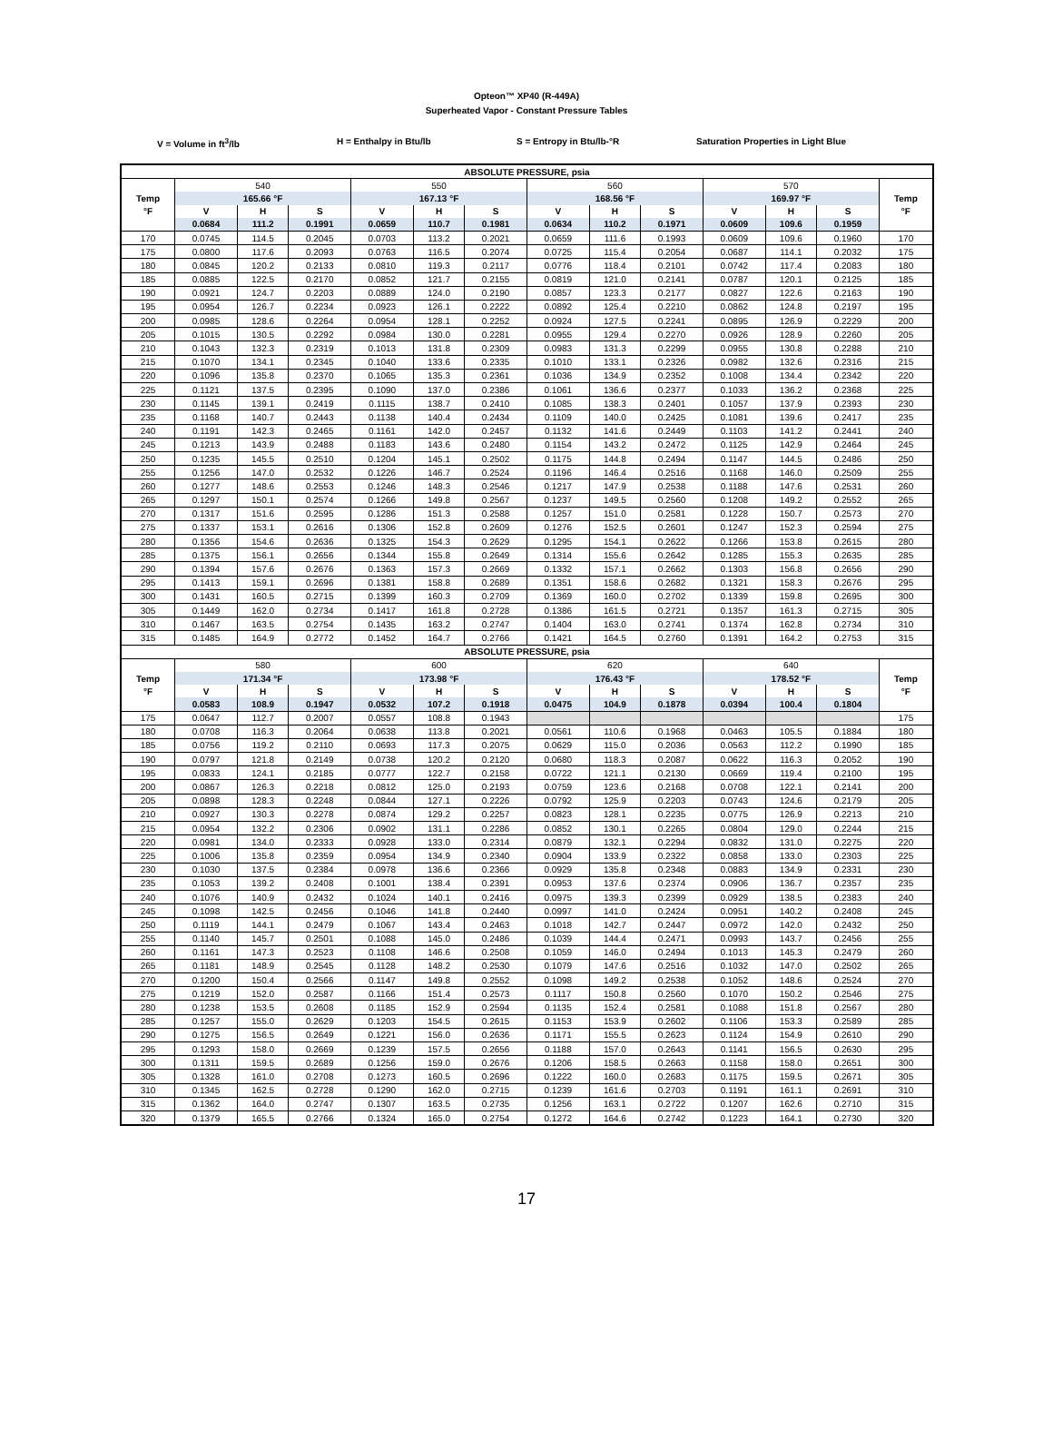Opteon™ XP40 (R-449A)
Superheated Vapor - Constant Pressure Tables
V = Volume in ft<sup>3</sup>/lb H = Enthalpy in Btu/lb S = Entropy in Btu/lb-°R Saturation Properties in Light Blue
| ABSOLUTE PRESSURE, psia | | | | | | | | | | | | | |
| --- | --- | --- | --- | --- | --- | --- | --- | --- | --- | --- | --- | --- | --- |
| | 540 | | | 550 | | | 560 | | | 570 | | | |
| Temp | 165.66 °F | | | 167.13 °F | | | 168.56 °F | | | 169.97 °F | | | Temp |
| °F | V | H | S | V | H | S | V | H | S | V | H | S | °F |
| | 0.0684 | 111.2 | 0.1991 | 0.0659 | 110.7 | 0.1981 | 0.0634 | 110.2 | 0.1971 | 0.0609 | 109.6 | 0.1959 | |
| 170 | 0.0745 | 114.5 | 0.2045 | 0.0703 | 113.2 | 0.2021 | 0.0659 | 111.6 | 0.1993 | 0.0609 | 109.6 | 0.1960 | 170 |
| 175 | 0.0800 | 117.6 | 0.2093 | 0.0763 | 116.5 | 0.2074 | 0.0725 | 115.4 | 0.2054 | 0.0687 | 114.1 | 0.2032 | 175 |
| 180 | 0.0845 | 120.2 | 0.2133 | 0.0810 | 119.3 | 0.2117 | 0.0776 | 118.4 | 0.2101 | 0.0742 | 117.4 | 0.2083 | 180 |
| 185 | 0.0885 | 122.5 | 0.2170 | 0.0852 | 121.7 | 0.2155 | 0.0819 | 121.0 | 0.2141 | 0.0787 | 120.1 | 0.2125 | 185 |
| 190 | 0.0921 | 124.7 | 0.2203 | 0.0889 | 124.0 | 0.2190 | 0.0857 | 123.3 | 0.2177 | 0.0827 | 122.6 | 0.2163 | 190 |
| 195 | 0.0954 | 126.7 | 0.2234 | 0.0923 | 126.1 | 0.2222 | 0.0892 | 125.4 | 0.2210 | 0.0862 | 124.8 | 0.2197 | 195 |
| 200 | 0.0985 | 128.6 | 0.2264 | 0.0954 | 128.1 | 0.2252 | 0.0924 | 127.5 | 0.2241 | 0.0895 | 126.9 | 0.2229 | 200 |
| 205 | 0.1015 | 130.5 | 0.2292 | 0.0984 | 130.0 | 0.2281 | 0.0955 | 129.4 | 0.2270 | 0.0926 | 128.9 | 0.2260 | 205 |
| 210 | 0.1043 | 132.3 | 0.2319 | 0.1013 | 131.8 | 0.2309 | 0.0983 | 131.3 | 0.2299 | 0.0955 | 130.8 | 0.2288 | 210 |
| 215 | 0.1070 | 134.1 | 0.2345 | 0.1040 | 133.6 | 0.2335 | 0.1010 | 133.1 | 0.2326 | 0.0982 | 132.6 | 0.2316 | 215 |
| 220 | 0.1096 | 135.8 | 0.2370 | 0.1065 | 135.3 | 0.2361 | 0.1036 | 134.9 | 0.2352 | 0.1008 | 134.4 | 0.2342 | 220 |
| 225 | 0.1121 | 137.5 | 0.2395 | 0.1090 | 137.0 | 0.2386 | 0.1061 | 136.6 | 0.2377 | 0.1033 | 136.2 | 0.2368 | 225 |
| 230 | 0.1145 | 139.1 | 0.2419 | 0.1115 | 138.7 | 0.2410 | 0.1085 | 138.3 | 0.2401 | 0.1057 | 137.9 | 0.2393 | 230 |
| 235 | 0.1168 | 140.7 | 0.2443 | 0.1138 | 140.4 | 0.2434 | 0.1109 | 140.0 | 0.2425 | 0.1081 | 139.6 | 0.2417 | 235 |
| 240 | 0.1191 | 142.3 | 0.2465 | 0.1161 | 142.0 | 0.2457 | 0.1132 | 141.6 | 0.2449 | 0.1103 | 141.2 | 0.2441 | 240 |
| 245 | 0.1213 | 143.9 | 0.2488 | 0.1183 | 143.6 | 0.2480 | 0.1154 | 143.2 | 0.2472 | 0.1125 | 142.9 | 0.2464 | 245 |
| 250 | 0.1235 | 145.5 | 0.2510 | 0.1204 | 145.1 | 0.2502 | 0.1175 | 144.8 | 0.2494 | 0.1147 | 144.5 | 0.2486 | 250 |
| 255 | 0.1256 | 147.0 | 0.2532 | 0.1226 | 146.7 | 0.2524 | 0.1196 | 146.4 | 0.2516 | 0.1168 | 146.0 | 0.2509 | 255 |
| 260 | 0.1277 | 148.6 | 0.2553 | 0.1246 | 148.3 | 0.2546 | 0.1217 | 147.9 | 0.2538 | 0.1188 | 147.6 | 0.2531 | 260 |
| 265 | 0.1297 | 150.1 | 0.2574 | 0.1266 | 149.8 | 0.2567 | 0.1237 | 149.5 | 0.2560 | 0.1208 | 149.2 | 0.2552 | 265 |
| 270 | 0.1317 | 151.6 | 0.2595 | 0.1286 | 151.3 | 0.2588 | 0.1257 | 151.0 | 0.2581 | 0.1228 | 150.7 | 0.2573 | 270 |
| 275 | 0.1337 | 153.1 | 0.2616 | 0.1306 | 152.8 | 0.2609 | 0.1276 | 152.5 | 0.2601 | 0.1247 | 152.3 | 0.2594 | 275 |
| 280 | 0.1356 | 154.6 | 0.2636 | 0.1325 | 154.3 | 0.2629 | 0.1295 | 154.1 | 0.2622 | 0.1266 | 153.8 | 0.2615 | 280 |
| 285 | 0.1375 | 156.1 | 0.2656 | 0.1344 | 155.8 | 0.2649 | 0.1314 | 155.6 | 0.2642 | 0.1285 | 155.3 | 0.2635 | 285 |
| 290 | 0.1394 | 157.6 | 0.2676 | 0.1363 | 157.3 | 0.2669 | 0.1332 | 157.1 | 0.2662 | 0.1303 | 156.8 | 0.2656 | 290 |
| 295 | 0.1413 | 159.1 | 0.2696 | 0.1381 | 158.8 | 0.2689 | 0.1351 | 158.6 | 0.2682 | 0.1321 | 158.3 | 0.2676 | 295 |
| 300 | 0.1431 | 160.5 | 0.2715 | 0.1399 | 160.3 | 0.2709 | 0.1369 | 160.0 | 0.2702 | 0.1339 | 159.8 | 0.2695 | 300 |
| 305 | 0.1449 | 162.0 | 0.2734 | 0.1417 | 161.8 | 0.2728 | 0.1386 | 161.5 | 0.2721 | 0.1357 | 161.3 | 0.2715 | 305 |
| 310 | 0.1467 | 163.5 | 0.2754 | 0.1435 | 163.2 | 0.2747 | 0.1404 | 163.0 | 0.2741 | 0.1374 | 162.8 | 0.2734 | 310 |
| 315 | 0.1485 | 164.9 | 0.2772 | 0.1452 | 164.7 | 0.2766 | 0.1421 | 164.5 | 0.2760 | 0.1391 | 164.2 | 0.2753 | 315 |
| ABSOLUTE PRESSURE, psia | | | | | | | | | | | | | |
| | 580 | | | 600 | | | 620 | | | 640 | | | |
| Temp | 171.34 °F | | | 173.98 °F | | | 176.43 °F | | | 178.52 °F | | | Temp |
| °F | V | H | S | V | H | S | V | H | S | V | H | S | °F |
| | 0.0583 | 108.9 | 0.1947 | 0.0532 | 107.2 | 0.1918 | 0.0475 | 104.9 | 0.1878 | 0.0394 | 100.4 | 0.1804 | |
| 175 | 0.0647 | 112.7 | 0.2007 | 0.0557 | 108.8 | 0.1943 | | | | | | | 175 |
| 180 | 0.0708 | 116.3 | 0.2064 | 0.0638 | 113.8 | 0.2021 | 0.0561 | 110.6 | 0.1968 | 0.0463 | 105.5 | 0.1884 | 180 |
| 185 | 0.0756 | 119.2 | 0.2110 | 0.0693 | 117.3 | 0.2075 | 0.0629 | 115.0 | 0.2036 | 0.0563 | 112.2 | 0.1990 | 185 |
| 190 | 0.0797 | 121.8 | 0.2149 | 0.0738 | 120.2 | 0.2120 | 0.0680 | 118.3 | 0.2087 | 0.0622 | 116.3 | 0.2052 | 190 |
| 195 | 0.0833 | 124.1 | 0.2185 | 0.0777 | 122.7 | 0.2158 | 0.0722 | 121.1 | 0.2130 | 0.0669 | 119.4 | 0.2100 | 195 |
| 200 | 0.0867 | 126.3 | 0.2218 | 0.0812 | 125.0 | 0.2193 | 0.0759 | 123.6 | 0.2168 | 0.0708 | 122.1 | 0.2141 | 200 |
| 205 | 0.0898 | 128.3 | 0.2248 | 0.0844 | 127.1 | 0.2226 | 0.0792 | 125.9 | 0.2203 | 0.0743 | 124.6 | 0.2179 | 205 |
| 210 | 0.0927 | 130.3 | 0.2278 | 0.0874 | 129.2 | 0.2257 | 0.0823 | 128.1 | 0.2235 | 0.0775 | 126.9 | 0.2213 | 210 |
| 215 | 0.0954 | 132.2 | 0.2306 | 0.0902 | 131.1 | 0.2286 | 0.0852 | 130.1 | 0.2265 | 0.0804 | 129.0 | 0.2244 | 215 |
| 220 | 0.0981 | 134.0 | 0.2333 | 0.0928 | 133.0 | 0.2314 | 0.0879 | 132.1 | 0.2294 | 0.0832 | 131.0 | 0.2275 | 220 |
| 225 | 0.1006 | 135.8 | 0.2359 | 0.0954 | 134.9 | 0.2340 | 0.0904 | 133.9 | 0.2322 | 0.0858 | 133.0 | 0.2303 | 225 |
| 230 | 0.1030 | 137.5 | 0.2384 | 0.0978 | 136.6 | 0.2366 | 0.0929 | 135.8 | 0.2348 | 0.0883 | 134.9 | 0.2331 | 230 |
| 235 | 0.1053 | 139.2 | 0.2408 | 0.1001 | 138.4 | 0.2391 | 0.0953 | 137.6 | 0.2374 | 0.0906 | 136.7 | 0.2357 | 235 |
| 240 | 0.1076 | 140.9 | 0.2432 | 0.1024 | 140.1 | 0.2416 | 0.0975 | 139.3 | 0.2399 | 0.0929 | 138.5 | 0.2383 | 240 |
| 245 | 0.1098 | 142.5 | 0.2456 | 0.1046 | 141.8 | 0.2440 | 0.0997 | 141.0 | 0.2424 | 0.0951 | 140.2 | 0.2408 | 245 |
| 250 | 0.1119 | 144.1 | 0.2479 | 0.1067 | 143.4 | 0.2463 | 0.1018 | 142.7 | 0.2447 | 0.0972 | 142.0 | 0.2432 | 250 |
| 255 | 0.1140 | 145.7 | 0.2501 | 0.1088 | 145.0 | 0.2486 | 0.1039 | 144.4 | 0.2471 | 0.0993 | 143.7 | 0.2456 | 255 |
| 260 | 0.1161 | 147.3 | 0.2523 | 0.1108 | 146.6 | 0.2508 | 0.1059 | 146.0 | 0.2494 | 0.1013 | 145.3 | 0.2479 | 260 |
| 265 | 0.1181 | 148.9 | 0.2545 | 0.1128 | 148.2 | 0.2530 | 0.1079 | 147.6 | 0.2516 | 0.1032 | 147.0 | 0.2502 | 265 |
| 270 | 0.1200 | 150.4 | 0.2566 | 0.1147 | 149.8 | 0.2552 | 0.1098 | 149.2 | 0.2538 | 0.1052 | 148.6 | 0.2524 | 270 |
| 275 | 0.1219 | 152.0 | 0.2587 | 0.1166 | 151.4 | 0.2573 | 0.1117 | 150.8 | 0.2560 | 0.1070 | 150.2 | 0.2546 | 275 |
| 280 | 0.1238 | 153.5 | 0.2608 | 0.1185 | 152.9 | 0.2594 | 0.1135 | 152.4 | 0.2581 | 0.1088 | 151.8 | 0.2567 | 280 |
| 285 | 0.1257 | 155.0 | 0.2629 | 0.1203 | 154.5 | 0.2615 | 0.1153 | 153.9 | 0.2602 | 0.1106 | 153.3 | 0.2589 | 285 |
| 290 | 0.1275 | 156.5 | 0.2649 | 0.1221 | 156.0 | 0.2636 | 0.1171 | 155.5 | 0.2623 | 0.1124 | 154.9 | 0.2610 | 290 |
| 295 | 0.1293 | 158.0 | 0.2669 | 0.1239 | 157.5 | 0.2656 | 0.1188 | 157.0 | 0.2643 | 0.1141 | 156.5 | 0.2630 | 295 |
| 300 | 0.1311 | 159.5 | 0.2689 | 0.1256 | 159.0 | 0.2676 | 0.1206 | 158.5 | 0.2663 | 0.1158 | 158.0 | 0.2651 | 300 |
| 305 | 0.1328 | 161.0 | 0.2708 | 0.1273 | 160.5 | 0.2696 | 0.1222 | 160.0 | 0.2683 | 0.1175 | 159.5 | 0.2671 | 305 |
| 310 | 0.1345 | 162.5 | 0.2728 | 0.1290 | 162.0 | 0.2715 | 0.1239 | 161.6 | 0.2703 | 0.1191 | 161.1 | 0.2691 | 310 |
| 315 | 0.1362 | 164.0 | 0.2747 | 0.1307 | 163.5 | 0.2735 | 0.1256 | 163.1 | 0.2722 | 0.1207 | 162.6 | 0.2710 | 315 |
| 320 | 0.1379 | 165.5 | 0.2766 | 0.1324 | 165.0 | 0.2754 | 0.1272 | 164.6 | 0.2742 | 0.1223 | 164.1 | 0.2730 | 320 |
17